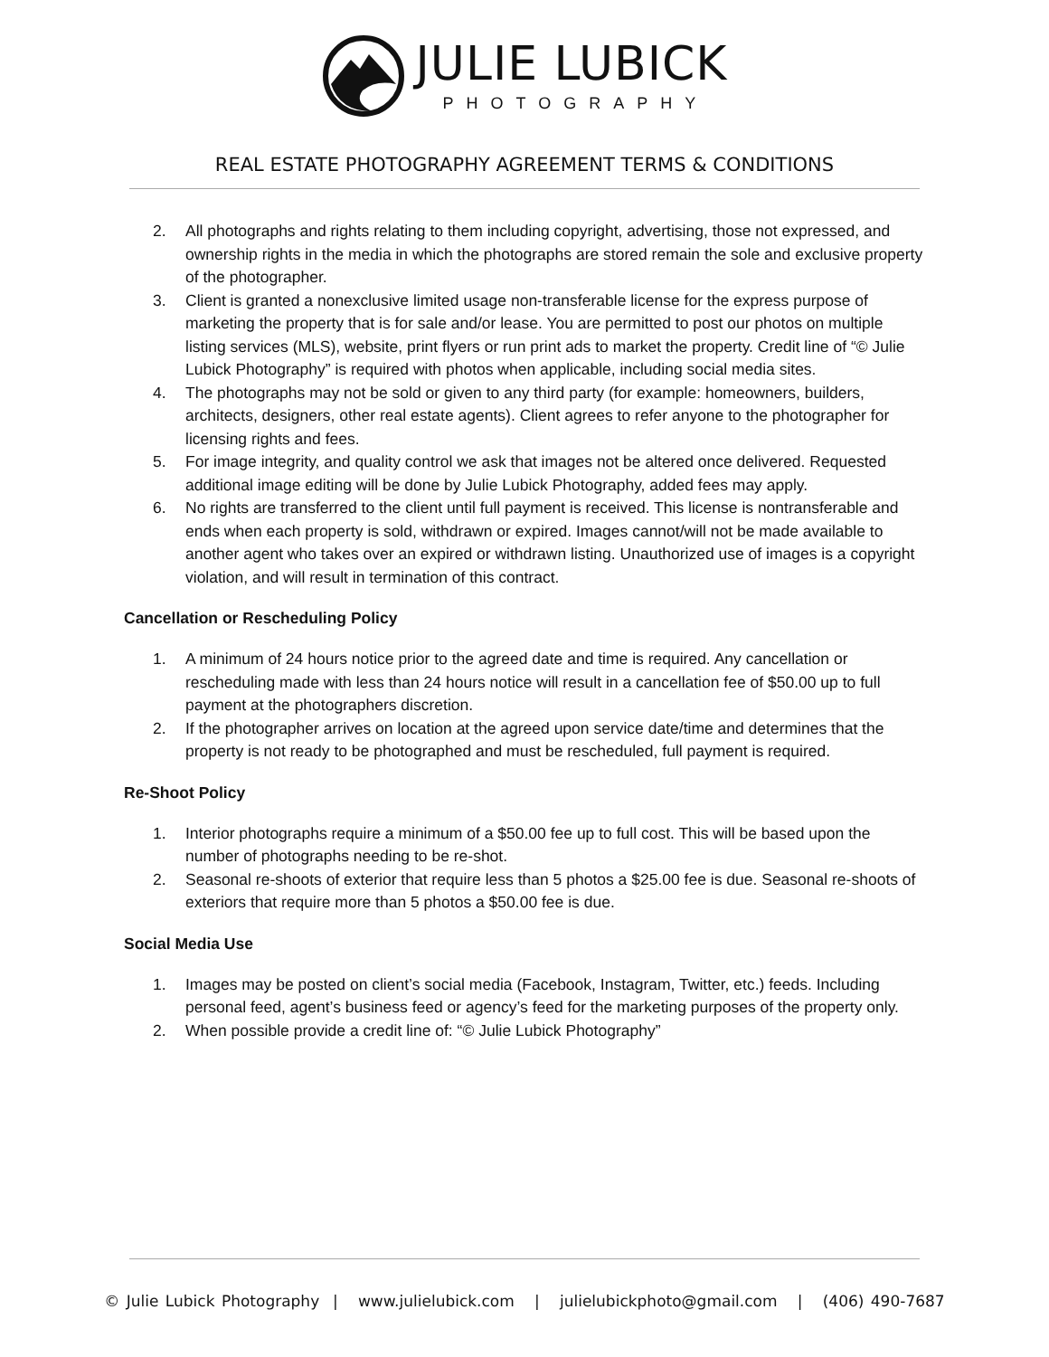JULIE LUBICK
PHOTOGRAPHY
REAL ESTATE PHOTOGRAPHY AGREEMENT TERMS & CONDITIONS
2. All photographs and rights relating to them including copyright, advertising, those not expressed, and ownership rights in the media in which the photographs are stored remain the sole and exclusive property of the photographer.
3. Client is granted a nonexclusive limited usage non-transferable license for the express purpose of marketing the property that is for sale and/or lease. You are permitted to post our photos on multiple listing services (MLS), website, print flyers or run print ads to market the property. Credit line of “© Julie Lubick Photography” is required with photos when applicable, including social media sites.
4. The photographs may not be sold or given to any third party (for example: homeowners, builders, architects, designers, other real estate agents). Client agrees to refer anyone to the photographer for licensing rights and fees.
5. For image integrity, and quality control we ask that images not be altered once delivered. Requested additional image editing will be done by Julie Lubick Photography, added fees may apply.
6. No rights are transferred to the client until full payment is received. This license is nontransferable and ends when each property is sold, withdrawn or expired. Images cannot/will not be made available to another agent who takes over an expired or withdrawn listing. Unauthorized use of images is a copyright violation, and will result in termination of this contract.
Cancellation or Rescheduling Policy
1. A minimum of 24 hours notice prior to the agreed date and time is required. Any cancellation or rescheduling made with less than 24 hours notice will result in a cancellation fee of $50.00 up to full payment at the photographers discretion.
2. If the photographer arrives on location at the agreed upon service date/time and determines that the property is not ready to be photographed and must be rescheduled, full payment is required.
Re-Shoot Policy
1. Interior photographs require a minimum of a $50.00 fee up to full cost. This will be based upon the number of photographs needing to be re-shot.
2. Seasonal re-shoots of exterior that require less than 5 photos a $25.00 fee is due. Seasonal re-shoots of exteriors that require more than 5 photos a $50.00 fee is due.
Social Media Use
1. Images may be posted on client’s social media (Facebook, Instagram, Twitter, etc.) feeds. Including personal feed, agent’s business feed or agency’s feed for the marketing purposes of the property only.
2. When possible provide a credit line of: “© Julie Lubick Photography”
© Julie Lubick Photography | www.julielubick.com | julielubickphoto@gmail.com | (406) 490-7687